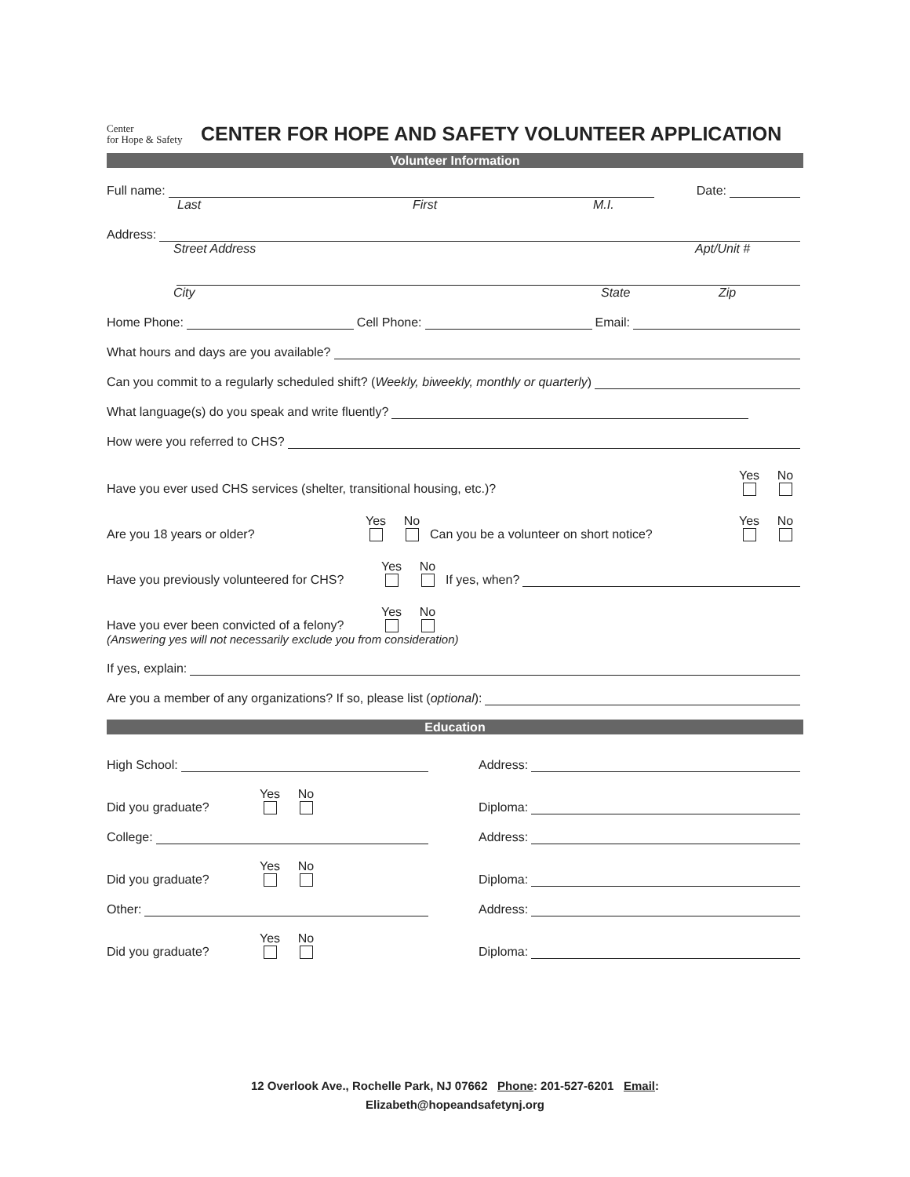Center
for Hope & Safety
CENTER FOR HOPE AND SAFETY VOLUNTEER APPLICATION
Volunteer Information
Full name: Date:
Last First M.I.
Address:
Street Address Apt/Unit #
City State Zip
Home Phone: Cell Phone: Email:
What hours and days are you available?
Can you commit to a regularly scheduled shift? (Weekly, biweekly, monthly or quarterly)
What language(s) do you speak and write fluently?
How were you referred to CHS?
Have you ever used CHS services (shelter, transitional housing, etc.)? Yes No
Are you 18 years or older? Yes No Can you be a volunteer on short notice? Yes No
Have you previously volunteered for CHS? Yes No If yes, when?
Have you ever been convicted of a felony? Yes No
(Answering yes will not necessarily exclude you from consideration)
If yes, explain:
Are you a member of any organizations? If so, please list (optional):
Education
High School:
Did you graduate? Yes No
College:
Did you graduate? Yes No
Other:
Did you graduate? Yes No
Address:
Diploma:
Address:
Diploma:
Address:
Diploma:
12 Overlook Ave., Rochelle Park, NJ 07662 Phone: 201-527-6201 Email:
Elizabeth@hopeandsafetynj.org